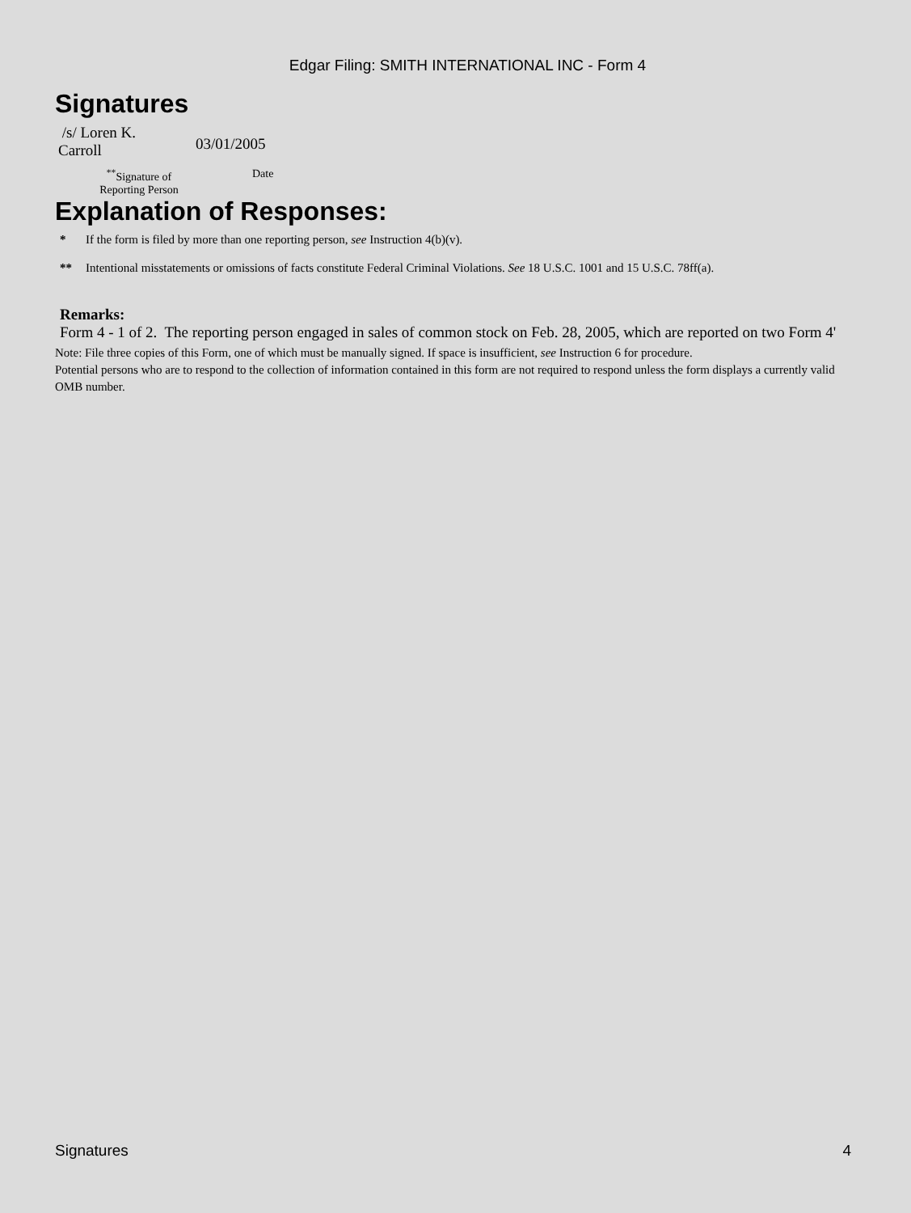Edgar Filing: SMITH INTERNATIONAL INC - Form 4
Signatures
/s/ Loren K.
Carroll
03/01/2005
<sup>**</sup> Signature of
Reporting Person
Date
Explanation of Responses:
* If the form is filed by more than one reporting person, see Instruction 4(b)(v).
** Intentional misstatements or omissions of facts constitute Federal Criminal Violations. See 18 U.S.C. 1001 and 15 U.S.C. 78ff(a).
Remarks:
Form 4 - 1 of 2. The reporting person engaged in sales of common stock on Feb. 28, 2005, which are reported on two Form 4'
Note: File three copies of this Form, one of which must be manually signed. If space is insufficient, see Instruction 6 for procedure.
Potential persons who are to respond to the collection of information contained in this form are not required to respond unless the form displays a currently valid OMB number.
Signatures 4